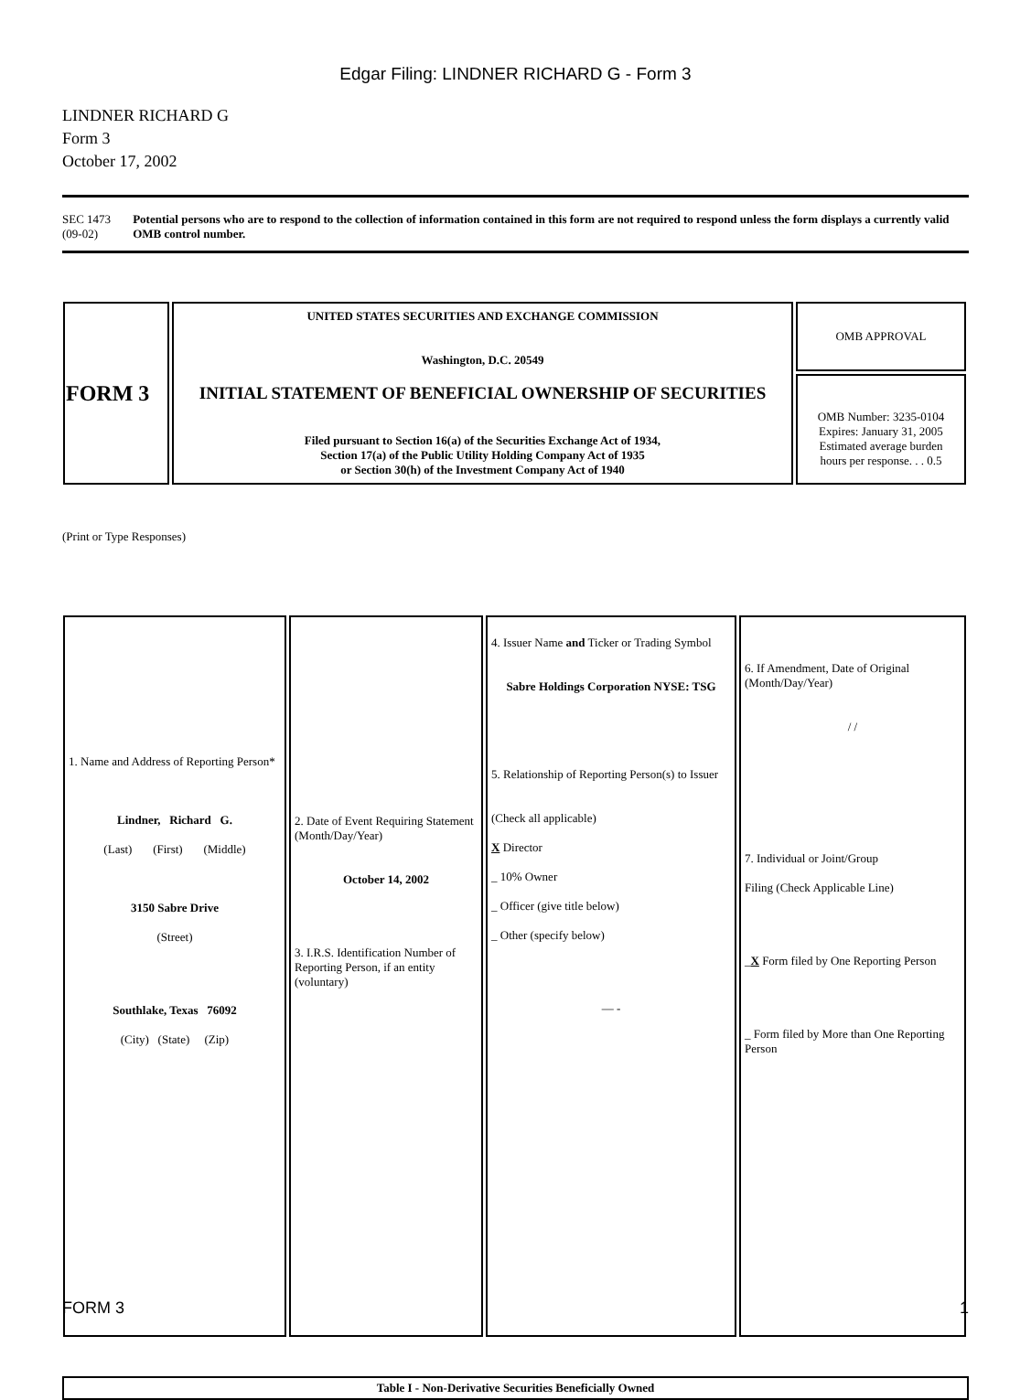Edgar Filing: LINDNER RICHARD G - Form 3
LINDNER RICHARD G
Form 3
October 17, 2002
SEC 1473
(09-02)
Potential persons who are to respond to the collection of information contained in this form are not required to respond unless the form displays a currently valid OMB control number.
| FORM 3 | UNITED STATES SECURITIES AND EXCHANGE COMMISSION Washington, D.C. 20549 INITIAL STATEMENT OF BENEFICIAL OWNERSHIP OF SECURITIES Filed pursuant to Section 16(a) of the Securities Exchange Act of 1934, Section 17(a) of the Public Utility Holding Company Act of 1935 or Section 30(h) of the Investment Company Act of 1940 | OMB APPROVAL |
| | | OMB Number: 3235-0104 Expires: January 31, 2005 Estimated average burden hours per response. . . 0.5 |
(Print or Type Responses)
| 1. Name and Address of Reporting Person* Lindner, Richard G. (Last) (First) (Middle) 3150 Sabre Drive (Street) Southlake, Texas 76092 (City) (State) (Zip) | 2. Date of Event Requiring Statement (Month/Day/Year) October 14, 2002 3. I.R.S. Identification Number of Reporting Person, if an entity (voluntary) | 4. Issuer Name and Ticker or Trading Symbol Sabre Holdings Corporation NYSE: TSG 5. Relationship of Reporting Person(s) to Issuer (Check all applicable) X Director _ 10% Owner _ Officer (give title below) _ Other (specify below) — - | 6. If Amendment, Date of Original (Month/Day/Year) / / 7. Individual or Joint/Group Filing (Check Applicable Line) _ X Form filed by One Reporting Person _ Form filed by More than One Reporting Person |
Table I - Non-Derivative Securities Beneficially Owned
FORM 3 1